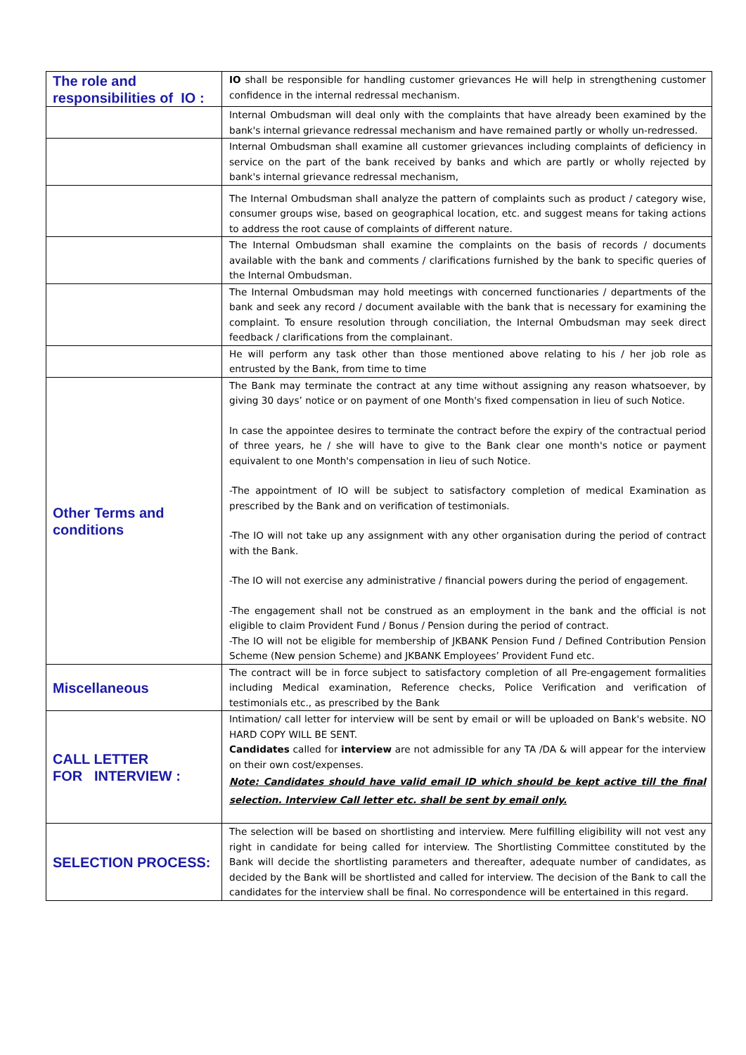| The role and responsibilities of IO : | IO shall be responsible for handling customer grievances He will help in strengthening customer confidence in the internal redressal mechanism. |
| | Internal Ombudsman will deal only with the complaints that have already been examined by the bank's internal grievance redressal mechanism and have remained partly or wholly un-redressed. |
| | Internal Ombudsman shall examine all customer grievances including complaints of deficiency in service on the part of the bank received by banks and which are partly or wholly rejected by bank's internal grievance redressal mechanism, |
| | The Internal Ombudsman shall analyze the pattern of complaints such as product / category wise, consumer groups wise, based on geographical location, etc. and suggest means for taking actions to address the root cause of complaints of different nature. |
| | The Internal Ombudsman shall examine the complaints on the basis of records / documents available with the bank and comments / clarifications furnished by the bank to specific queries of the Internal Ombudsman. |
| | The Internal Ombudsman may hold meetings with concerned functionaries / departments of the bank and seek any record / document available with the bank that is necessary for examining the complaint. To ensure resolution through conciliation, the Internal Ombudsman may seek direct feedback / clarifications from the complainant. |
| | He will perform any task other than those mentioned above relating to his / her job role as entrusted by the Bank, from time to time |
| Other Terms and conditions | The Bank may terminate the contract at any time without assigning any reason whatsoever, by giving 30 days’ notice or on payment of one Month's fixed compensation in lieu of such Notice. In case the appointee desires to terminate the contract before the expiry of the contractual period of three years, he / she will have to give to the Bank clear one month's notice or payment equivalent to one Month's compensation in lieu of such Notice. -The appointment of IO will be subject to satisfactory completion of medical Examination as prescribed by the Bank and on verification of testimonials. -The IO will not take up any assignment with any other organisation during the period of contract with the Bank. -The IO will not exercise any administrative / financial powers during the period of engagement. -The engagement shall not be construed as an employment in the bank and the official is not eligible to claim Provident Fund / Bonus / Pension during the period of contract. -The IO will not be eligible for membership of JKBANK Pension Fund / Defined Contribution Pension Scheme (New pension Scheme) and JKBANK Employees’ Provident Fund etc. |
| Miscellaneous | The contract will be in force subject to satisfactory completion of all Pre-engagement formalities including Medical examination, Reference checks, Police Verification and verification of testimonials etc., as prescribed by the Bank |
| CALL LETTER FOR INTERVIEW : | Intimation/ call letter for interview will be sent by email or will be uploaded on Bank's website. NO HARD COPY WILL BE SENT. Candidates called for interview are not admissible for any TA /DA & will appear for the interview on their own cost/expenses. Note: Candidates should have valid email ID which should be kept active till the final selection. Interview Call letter etc. shall be sent by email only. |
| SELECTION PROCESS: | The selection will be based on shortlisting and interview. Mere fulfilling eligibility will not vest any right in candidate for being called for interview. The Shortlisting Committee constituted by the Bank will decide the shortlisting parameters and thereafter, adequate number of candidates, as decided by the Bank will be shortlisted and called for interview. The decision of the Bank to call the candidates for the interview shall be final. No correspondence will be entertained in this regard. |